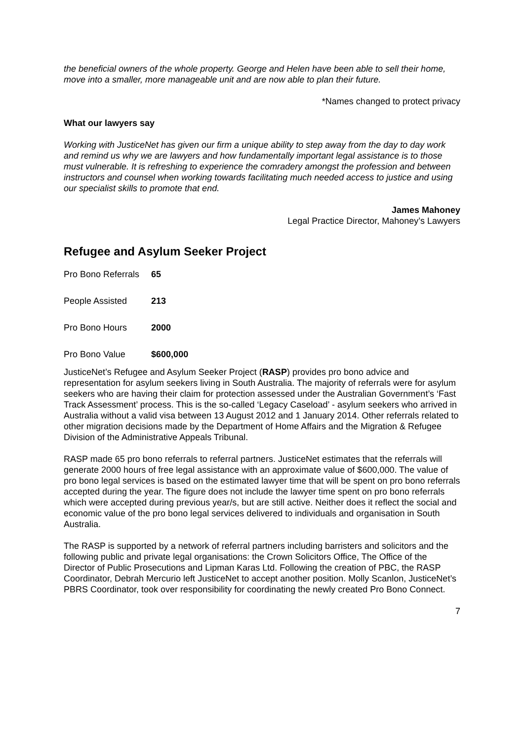the beneficial owners of the whole property. George and Helen have been able to sell their home, move into a smaller, more manageable unit and are now able to plan their future.
*Names changed to protect privacy
What our lawyers say
Working with JusticeNet has given our firm a unique ability to step away from the day to day work and remind us why we are lawyers and how fundamentally important legal assistance is to those must vulnerable. It is refreshing to experience the comradery amongst the profession and between instructors and counsel when working towards facilitating much needed access to justice and using our specialist skills to promote that end.
James Mahoney
Legal Practice Director, Mahoney’s Lawyers
Refugee and Asylum Seeker Project
| Pro Bono Referrals | 65 |
| People Assisted | 213 |
| Pro Bono Hours | 2000 |
| Pro Bono Value | $600,000 |
JusticeNet’s Refugee and Asylum Seeker Project (RASP) provides pro bono advice and representation for asylum seekers living in South Australia. The majority of referrals were for asylum seekers who are having their claim for protection assessed under the Australian Government’s ‘Fast Track Assessment’ process. This is the so-called ‘Legacy Caseload’ - asylum seekers who arrived in Australia without a valid visa between 13 August 2012 and 1 January 2014. Other referrals related to other migration decisions made by the Department of Home Affairs and the Migration & Refugee Division of the Administrative Appeals Tribunal.
RASP made 65 pro bono referrals to referral partners. JusticeNet estimates that the referrals will generate 2000 hours of free legal assistance with an approximate value of $600,000. The value of pro bono legal services is based on the estimated lawyer time that will be spent on pro bono referrals accepted during the year. The figure does not include the lawyer time spent on pro bono referrals which were accepted during previous year/s, but are still active. Neither does it reflect the social and economic value of the pro bono legal services delivered to individuals and organisation in South Australia.
The RASP is supported by a network of referral partners including barristers and solicitors and the following public and private legal organisations: the Crown Solicitors Office, The Office of the Director of Public Prosecutions and Lipman Karas Ltd. Following the creation of PBC, the RASP Coordinator, Debrah Mercurio left JusticeNet to accept another position. Molly Scanlon, JusticeNet’s PBRS Coordinator, took over responsibility for coordinating the newly created Pro Bono Connect.
7